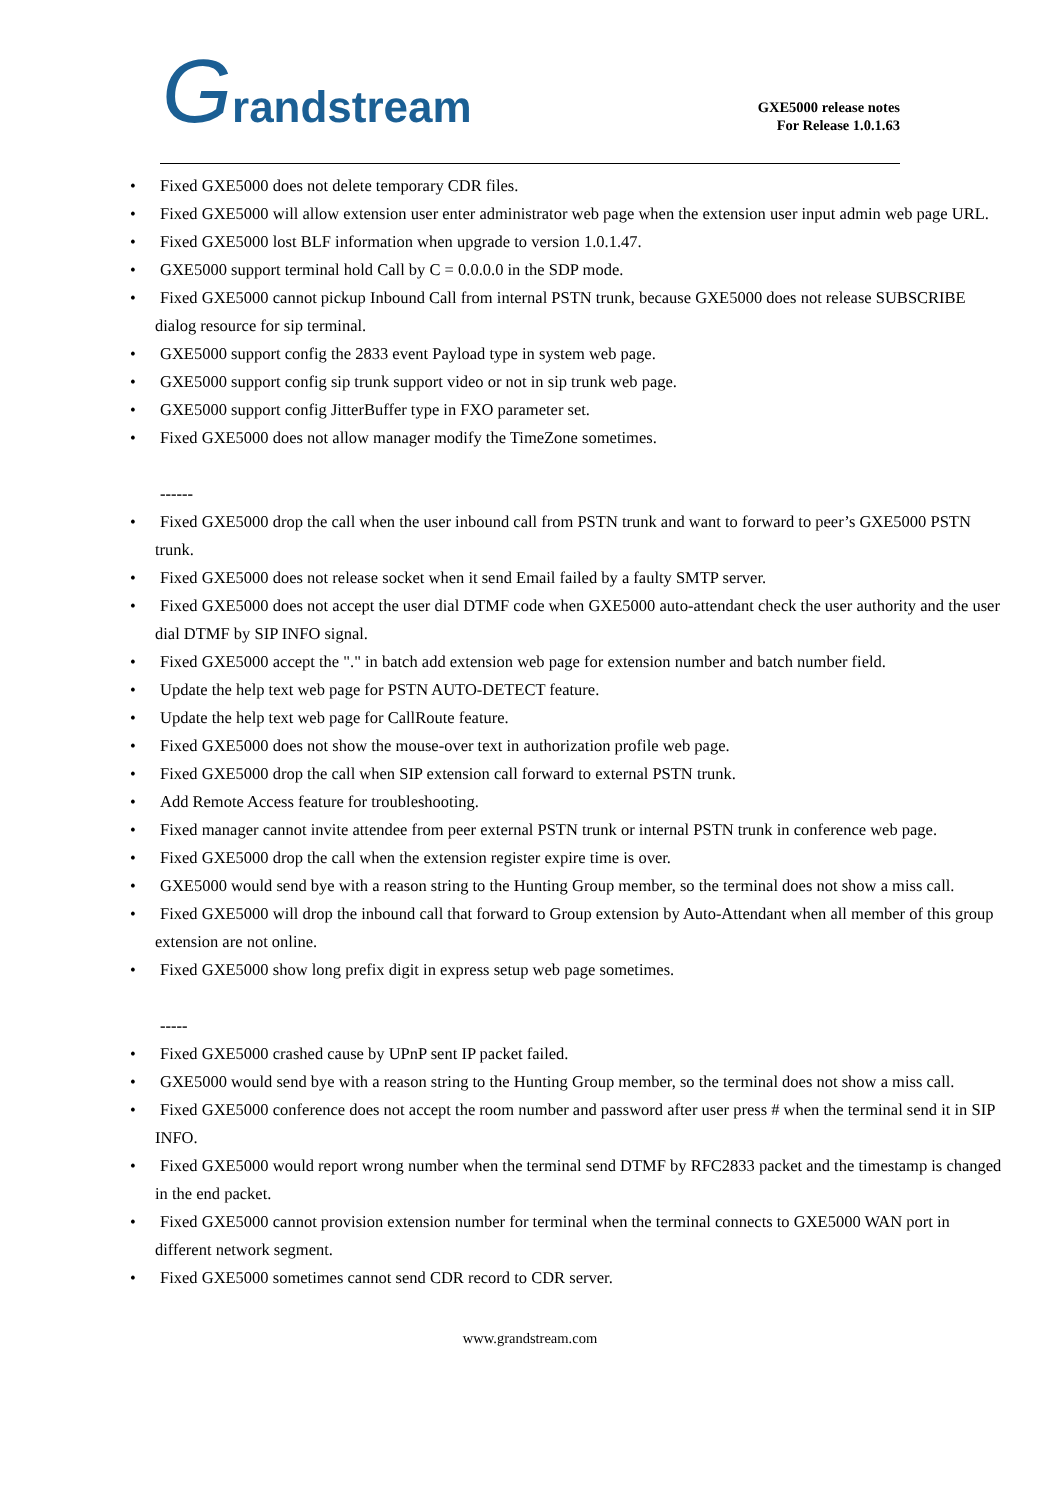Grandstream
GXE5000 release notes
For Release 1.0.1.63
• Fixed GXE5000 does not delete temporary CDR files.
• Fixed GXE5000 will allow extension user enter administrator web page when the extension user input admin web page URL.
• Fixed GXE5000 lost BLF information when upgrade to version 1.0.1.47.
• GXE5000 support terminal hold Call by C = 0.0.0.0 in the SDP mode.
• Fixed GXE5000 cannot pickup Inbound Call from internal PSTN trunk, because GXE5000 does not release SUBSCRIBE dialog resource for sip terminal.
• GXE5000 support config the 2833 event Payload type in system web page.
• GXE5000 support config sip trunk support video or not in sip trunk web page.
• GXE5000 support config JitterBuffer type in FXO parameter set.
• Fixed GXE5000 does not allow manager modify the TimeZone sometimes.
------
• Fixed GXE5000 drop the call when the user inbound call from PSTN trunk and want to forward to peer’s GXE5000 PSTN trunk.
• Fixed GXE5000 does not release socket when it send Email failed by a faulty SMTP server.
• Fixed GXE5000 does not accept the user dial DTMF code when GXE5000 auto-attendant check the user authority and the user dial DTMF by SIP INFO signal.
• Fixed GXE5000 accept the "." in batch add extension web page for extension number and batch number field.
• Update the help text web page for PSTN AUTO-DETECT feature.
• Update the help text web page for CallRoute feature.
• Fixed GXE5000 does not show the mouse-over text in authorization profile web page.
• Fixed GXE5000 drop the call when SIP extension call forward to external PSTN trunk.
• Add Remote Access feature for troubleshooting.
• Fixed manager cannot invite attendee from peer external PSTN trunk or internal PSTN trunk in conference web page.
• Fixed GXE5000 drop the call when the extension register expire time is over.
• GXE5000 would send bye with a reason string to the Hunting Group member, so the terminal does not show a miss call.
• Fixed GXE5000 will drop the inbound call that forward to Group extension by Auto-Attendant when all member of this group extension are not online.
• Fixed GXE5000 show long prefix digit in express setup web page sometimes.
-----
• Fixed GXE5000 crashed cause by UPnP sent IP packet failed.
• GXE5000 would send bye with a reason string to the Hunting Group member, so the terminal does not show a miss call.
• Fixed GXE5000 conference does not accept the room number and password after user press # when the terminal send it in SIP INFO.
• Fixed GXE5000 would report wrong number when the terminal send DTMF by RFC2833 packet and the timestamp is changed in the end packet.
• Fixed GXE5000 cannot provision extension number for terminal when the terminal connects to GXE5000 WAN port in different network segment.
• Fixed GXE5000 sometimes cannot send CDR record to CDR server.
www.grandstream.com